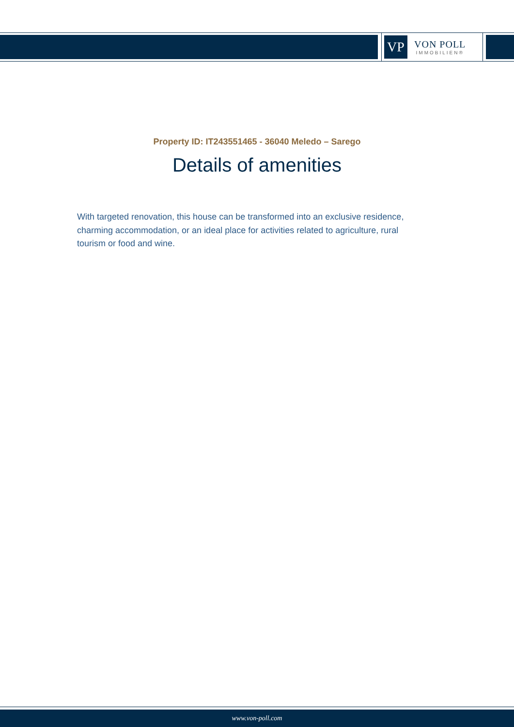VP
VON POLL
IMMOBILIEN®
Property ID: IT243551465 - 36040 Meledo – Sarego
Details of amenities
With targeted renovation, this house can be transformed into an exclusive residence, charming accommodation, or an ideal place for activities related to agriculture, rural tourism or food and wine.
www.von-poll.com